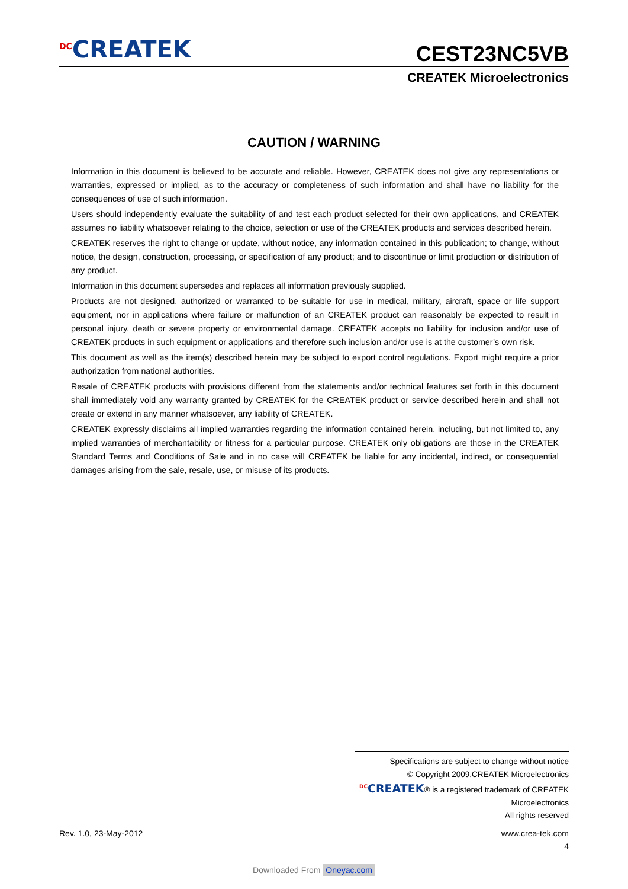<sup>DC</sup>CREATEK CEST23NC5VB
CREATEK Microelectronics
CAUTION / WARNING
Information in this document is believed to be accurate and reliable. However, CREATEK does not give any representations or warranties, expressed or implied, as to the accuracy or completeness of such information and shall have no liability for the consequences of use of such information.
Users should independently evaluate the suitability of and test each product selected for their own applications, and CREATEK assumes no liability whatsoever relating to the choice, selection or use of the CREATEK products and services described herein.
CREATEK reserves the right to change or update, without notice, any information contained in this publication; to change, without notice, the design, construction, processing, or specification of any product; and to discontinue or limit production or distribution of any product.
Information in this document supersedes and replaces all information previously supplied.
Products are not designed, authorized or warranted to be suitable for use in medical, military, aircraft, space or life support equipment, nor in applications where failure or malfunction of an CREATEK product can reasonably be expected to result in personal injury, death or severe property or environmental damage. CREATEK accepts no liability for inclusion and/or use of CREATEK products in such equipment or applications and therefore such inclusion and/or use is at the customer’s own risk.
This document as well as the item(s) described herein may be subject to export control regulations. Export might require a prior authorization from national authorities.
Resale of CREATEK products with provisions different from the statements and/or technical features set forth in this document shall immediately void any warranty granted by CREATEK for the CREATEK product or service described herein and shall not create or extend in any manner whatsoever, any liability of CREATEK.
CREATEK expressly disclaims all implied warranties regarding the information contained herein, including, but not limited to, any implied warranties of merchantability or fitness for a particular purpose. CREATEK only obligations are those in the CREATEK Standard Terms and Conditions of Sale and in no case will CREATEK be liable for any incidental, indirect, or consequential damages arising from the sale, resale, use, or misuse of its products.
Specifications are subject to change without notice
© Copyright 2009,CREATEK Microelectronics
<sup>DC</sup>CREATEK® is a registered trademark of CREATEK Microelectronics
All rights reserved
Rev. 1.0, 23-May-2012 www.crea-tek.com
4
Downloaded From Oneyac.com